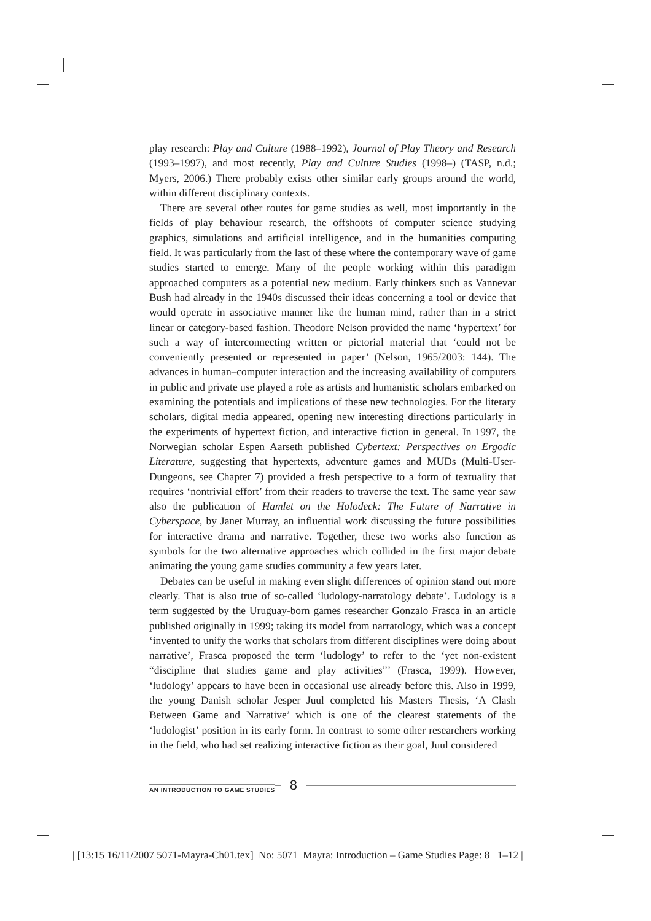play research: Play and Culture (1988–1992), Journal of Play Theory and Research (1993–1997), and most recently, Play and Culture Studies (1998–) (TASP, n.d.; Myers, 2006.) There probably exists other similar early groups around the world, within different disciplinary contexts.
There are several other routes for game studies as well, most importantly in the fields of play behaviour research, the offshoots of computer science studying graphics, simulations and artificial intelligence, and in the humanities computing field. It was particularly from the last of these where the contemporary wave of game studies started to emerge. Many of the people working within this paradigm approached computers as a potential new medium. Early thinkers such as Vannevar Bush had already in the 1940s discussed their ideas concerning a tool or device that would operate in associative manner like the human mind, rather than in a strict linear or category-based fashion. Theodore Nelson provided the name ‘hypertext’ for such a way of interconnecting written or pictorial material that ‘could not be conveniently presented or represented in paper’ (Nelson, 1965/2003: 144). The advances in human–computer interaction and the increasing availability of computers in public and private use played a role as artists and humanistic scholars embarked on examining the potentials and implications of these new technologies. For the literary scholars, digital media appeared, opening new interesting directions particularly in the experiments of hypertext fiction, and interactive fiction in general. In 1997, the Norwegian scholar Espen Aarseth published Cybertext: Perspectives on Ergodic Literature, suggesting that hypertexts, adventure games and MUDs (Multi-User-Dungeons, see Chapter 7) provided a fresh perspective to a form of textuality that requires ‘nontrivial effort’ from their readers to traverse the text. The same year saw also the publication of Hamlet on the Holodeck: The Future of Narrative in Cyberspace, by Janet Murray, an influential work discussing the future possibilities for interactive drama and narrative. Together, these two works also function as symbols for the two alternative approaches which collided in the first major debate animating the young game studies community a few years later.
Debates can be useful in making even slight differences of opinion stand out more clearly. That is also true of so-called ‘ludology-narratology debate’. Ludology is a term suggested by the Uruguay-born games researcher Gonzalo Frasca in an article published originally in 1999; taking its model from narratology, which was a concept ‘invented to unify the works that scholars from different disciplines were doing about narrative’, Frasca proposed the term ‘ludology’ to refer to the ‘yet non-existent “discipline that studies game and play activities”’ (Frasca, 1999). However, ‘ludology’ appears to have been in occasional use already before this. Also in 1999, the young Danish scholar Jesper Juul completed his Masters Thesis, ‘A Clash Between Game and Narrative’ which is one of the clearest statements of the ‘ludologist’ position in its early form. In contrast to some other researchers working in the field, who had set realizing interactive fiction as their goal, Juul considered
AN INTRODUCTION TO GAME STUDIES
8
| [13:15 16/11/2007 5071-Mayra-Ch01.tex] No: 5071 Mayra: Introduction – Game Studies Page: 8 1–12 |